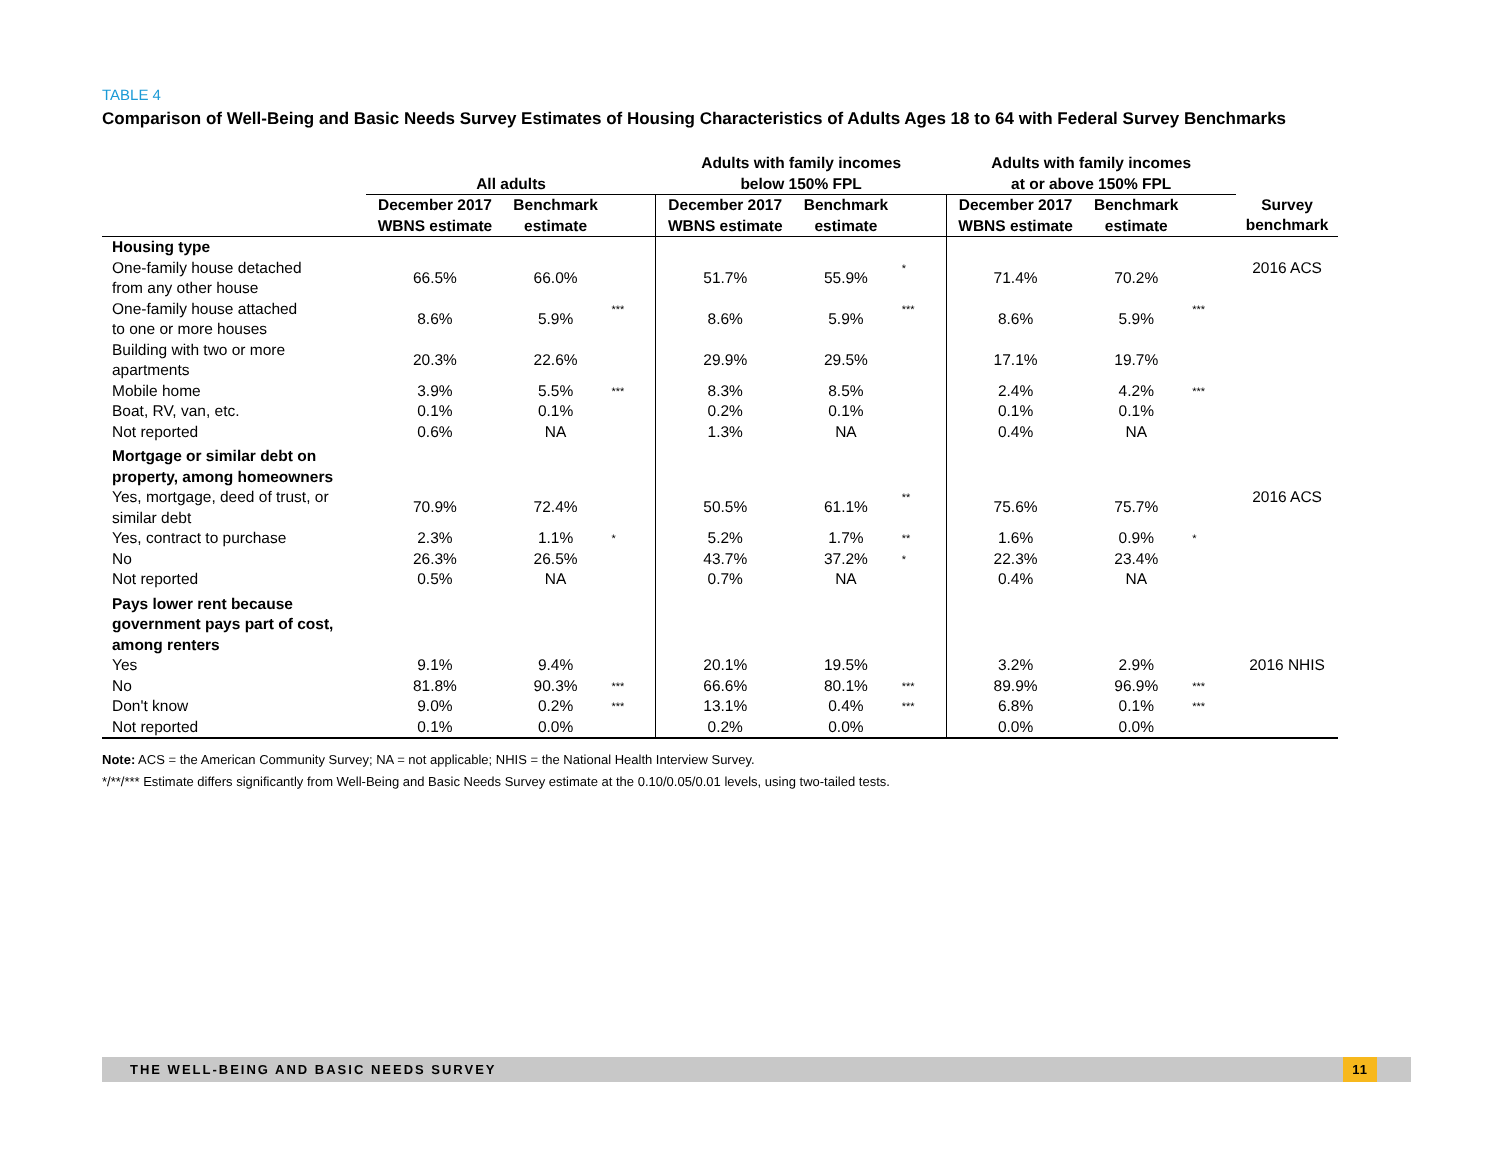TABLE 4
Comparison of Well-Being and Basic Needs Survey Estimates of Housing Characteristics of Adults Ages 18 to 64 with Federal Survey Benchmarks
| | All adults | | | Adults with family incomes below 150% FPL | | | Adults with family incomes at or above 150% FPL | | | |
| --- | --- | --- | --- | --- | --- | --- | --- | --- | --- | --- |
| | December 2017 WBNS estimate | Benchmark estimate | | December 2017 WBNS estimate | Benchmark estimate | | December 2017 WBNS estimate | Benchmark estimate | | Survey benchmark |
| Housing type | | | | | | | | | | |
| One-family house detached from any other house | 66.5% | 66.0% | | 51.7% | 55.9% | * | 71.4% | 70.2% | | 2016 ACS |
| One-family house attached to one or more houses | 8.6% | 5.9% | *** | 8.6% | 5.9% | *** | 8.6% | 5.9% | *** | |
| Building with two or more apartments | 20.3% | 22.6% | | 29.9% | 29.5% | | 17.1% | 19.7% | | |
| Mobile home | 3.9% | 5.5% | *** | 8.3% | 8.5% | | 2.4% | 4.2% | *** | |
| Boat, RV, van, etc. | 0.1% | 0.1% | | 0.2% | 0.1% | | 0.1% | 0.1% | | |
| Not reported | 0.6% | NA | | 1.3% | NA | | 0.4% | NA | | |
| Mortgage or similar debt on property, among homeowners | | | | | | | | | | |
| Yes, mortgage, deed of trust, or similar debt | 70.9% | 72.4% | | 50.5% | 61.1% | ** | 75.6% | 75.7% | | 2016 ACS |
| Yes, contract to purchase | 2.3% | 1.1% | * | 5.2% | 1.7% | ** | 1.6% | 0.9% | * | |
| No | 26.3% | 26.5% | | 43.7% | 37.2% | * | 22.3% | 23.4% | | |
| Not reported | 0.5% | NA | | 0.7% | NA | | 0.4% | NA | | |
| Pays lower rent because government pays part of cost, among renters | | | | | | | | | | |
| Yes | 9.1% | 9.4% | | 20.1% | 19.5% | | 3.2% | 2.9% | | 2016 NHIS |
| No | 81.8% | 90.3% | *** | 66.6% | 80.1% | *** | 89.9% | 96.9% | *** | |
| Don't know | 9.0% | 0.2% | *** | 13.1% | 0.4% | *** | 6.8% | 0.1% | *** | |
| Not reported | 0.1% | 0.0% | | 0.2% | 0.0% | | 0.0% | 0.0% | | |
Note: ACS = the American Community Survey; NA = not applicable; NHIS = the National Health Interview Survey.
*/**/*** Estimate differs significantly from Well-Being and Basic Needs Survey estimate at the 0.10/0.05/0.01 levels, using two-tailed tests.
THE WELL-BEING AND BASIC NEEDS SURVEY
11